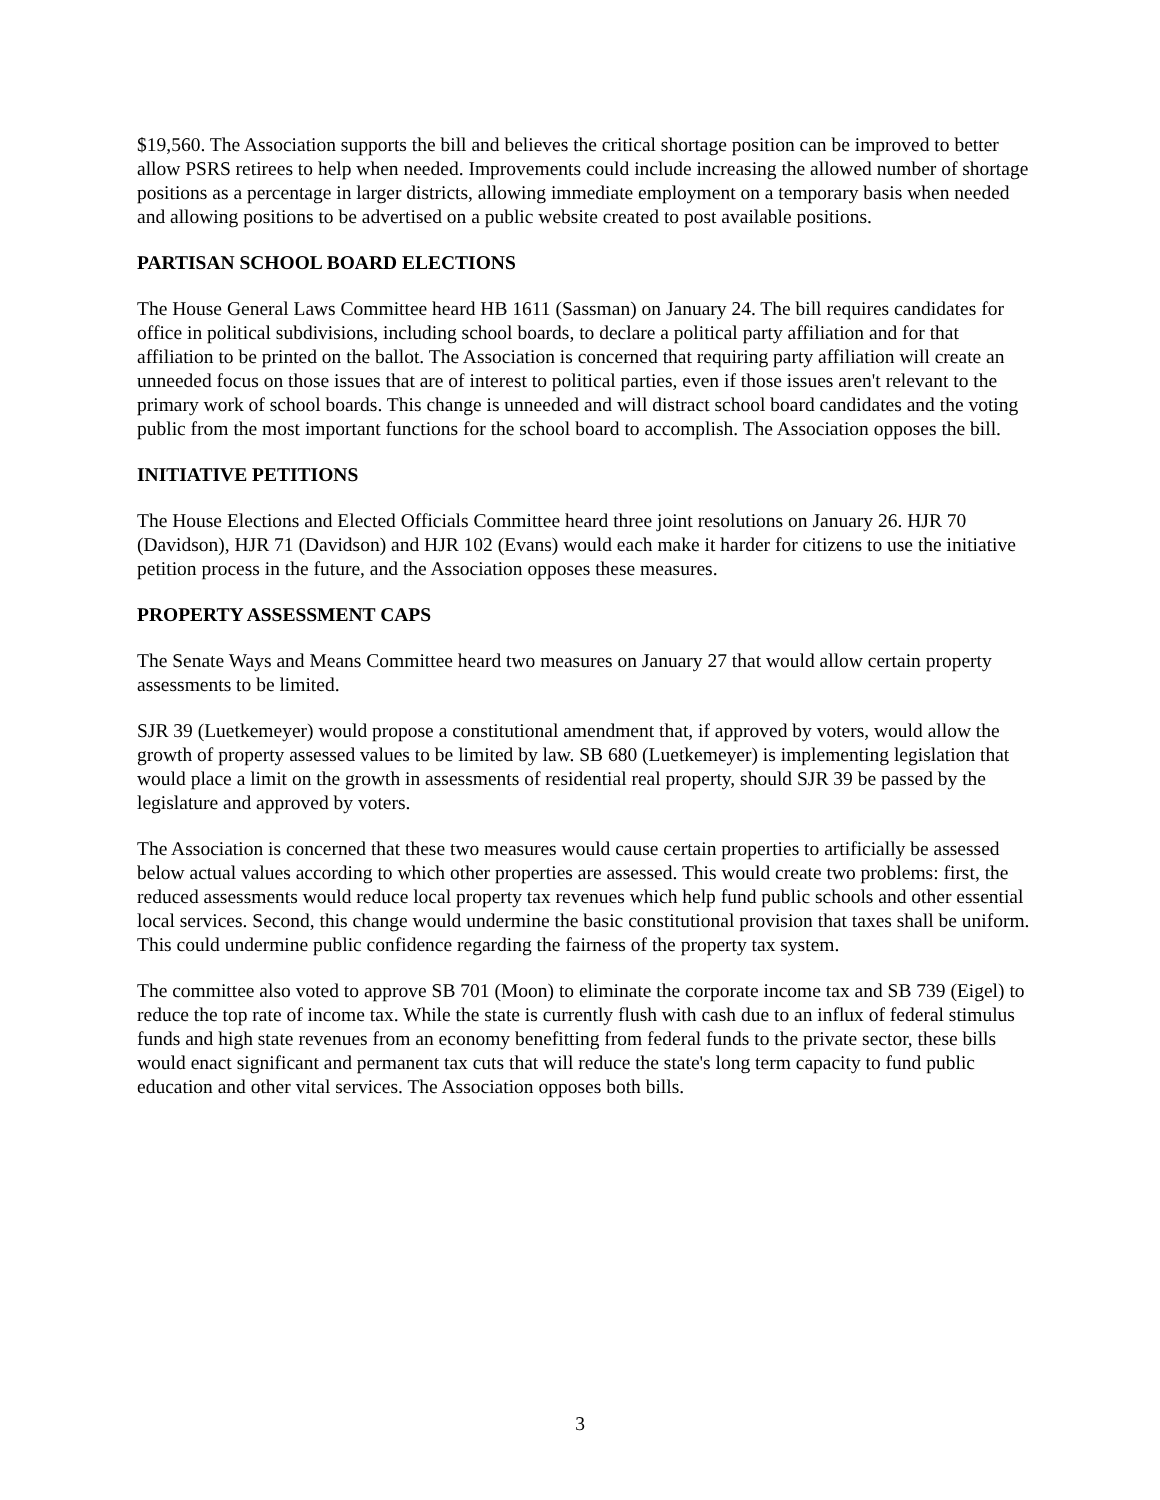$19,560. The Association supports the bill and believes the critical shortage position can be improved to better allow PSRS retirees to help when needed. Improvements could include increasing the allowed number of shortage positions as a percentage in larger districts, allowing immediate employment on a temporary basis when needed and allowing positions to be advertised on a public website created to post available positions.
PARTISAN SCHOOL BOARD ELECTIONS
The House General Laws Committee heard HB 1611 (Sassman) on January 24. The bill requires candidates for office in political subdivisions, including school boards, to declare a political party affiliation and for that affiliation to be printed on the ballot. The Association is concerned that requiring party affiliation will create an unneeded focus on those issues that are of interest to political parties, even if those issues aren't relevant to the primary work of school boards. This change is unneeded and will distract school board candidates and the voting public from the most important functions for the school board to accomplish. The Association opposes the bill.
INITIATIVE PETITIONS
The House Elections and Elected Officials Committee heard three joint resolutions on January 26. HJR 70 (Davidson), HJR 71 (Davidson) and HJR 102 (Evans) would each make it harder for citizens to use the initiative petition process in the future, and the Association opposes these measures.
PROPERTY ASSESSMENT CAPS
The Senate Ways and Means Committee heard two measures on January 27 that would allow certain property assessments to be limited.
SJR 39 (Luetkemeyer) would propose a constitutional amendment that, if approved by voters, would allow the growth of property assessed values to be limited by law. SB 680 (Luetkemeyer) is implementing legislation that would place a limit on the growth in assessments of residential real property, should SJR 39 be passed by the legislature and approved by voters.
The Association is concerned that these two measures would cause certain properties to artificially be assessed below actual values according to which other properties are assessed. This would create two problems: first, the reduced assessments would reduce local property tax revenues which help fund public schools and other essential local services. Second, this change would undermine the basic constitutional provision that taxes shall be uniform. This could undermine public confidence regarding the fairness of the property tax system.
The committee also voted to approve SB 701 (Moon) to eliminate the corporate income tax and SB 739 (Eigel) to reduce the top rate of income tax. While the state is currently flush with cash due to an influx of federal stimulus funds and high state revenues from an economy benefitting from federal funds to the private sector, these bills would enact significant and permanent tax cuts that will reduce the state's long term capacity to fund public education and other vital services. The Association opposes both bills.
3